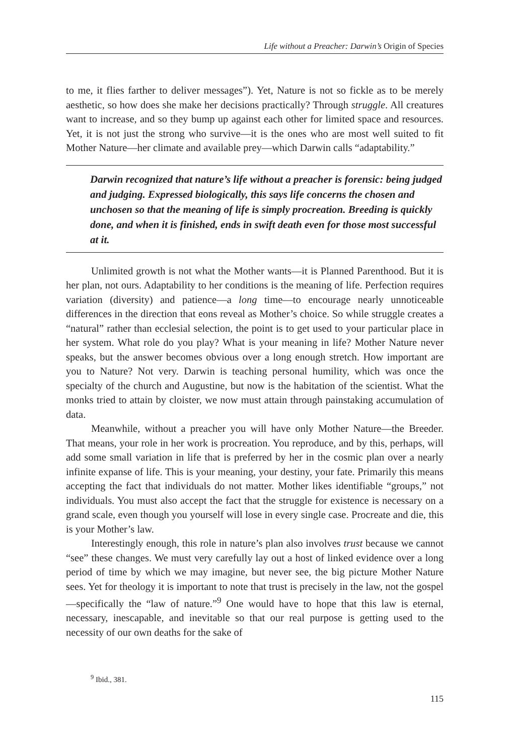Life without a Preacher: Darwin’s Origin of Species
to me, it flies farther to deliver messages”). Yet, Nature is not so fickle as to be merely aesthetic, so how does she make her decisions practically? Through struggle. All creatures want to increase, and so they bump up against each other for limited space and resources. Yet, it is not just the strong who survive—it is the ones who are most well suited to fit Mother Nature—her climate and available prey—which Darwin calls “adaptability.”
Darwin recognized that nature’s life without a preacher is forensic: being judged and judging. Expressed biologically, this says life concerns the chosen and unchosen so that the meaning of life is simply procreation. Breeding is quickly done, and when it is finished, ends in swift death even for those most successful at it.
Unlimited growth is not what the Mother wants—it is Planned Parenthood. But it is her plan, not ours. Adaptability to her conditions is the meaning of life. Perfection requires variation (diversity) and patience—a long time—to encourage nearly unnoticeable differences in the direction that eons reveal as Mother’s choice. So while struggle creates a “natural” rather than ecclesial selection, the point is to get used to your particular place in her system. What role do you play? What is your meaning in life? Mother Nature never speaks, but the answer becomes obvious over a long enough stretch. How important are you to Nature? Not very. Darwin is teaching personal humility, which was once the specialty of the church and Augustine, but now is the habitation of the scientist. What the monks tried to attain by cloister, we now must attain through painstaking accumulation of data.
Meanwhile, without a preacher you will have only Mother Nature—the Breeder. That means, your role in her work is procreation. You reproduce, and by this, perhaps, will add some small variation in life that is preferred by her in the cosmic plan over a nearly infinite expanse of life. This is your meaning, your destiny, your fate. Primarily this means accepting the fact that individuals do not matter. Mother likes identifiable “groups,” not individuals. You must also accept the fact that the struggle for existence is necessary on a grand scale, even though you yourself will lose in every single case. Procreate and die, this is your Mother’s law.
Interestingly enough, this role in nature’s plan also involves trust because we cannot “see” these changes. We must very carefully lay out a host of linked evidence over a long period of time by which we may imagine, but never see, the big picture Mother Nature sees. Yet for theology it is important to note that trust is precisely in the law, not the gospel—specifically the “law of nature.”<sup>9</sup> One would have to hope that this law is eternal, necessary, inescapable, and inevitable so that our real purpose is getting used to the necessity of our own deaths for the sake of
<sup>9</sup> Ibid., 381.
115